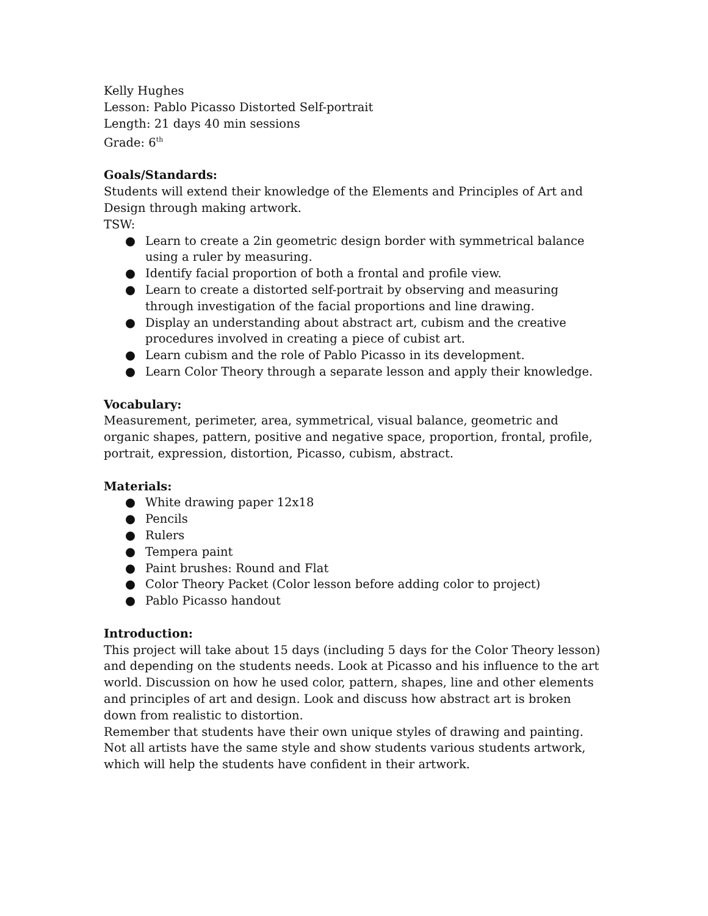Kelly Hughes
Lesson: Pablo Picasso Distorted Self-portrait
Length: 21 days 40 min sessions
Grade: 6<sup>th</sup>
Goals/Standards:
Students will extend their knowledge of the Elements and Principles of Art and Design through making artwork.
TSW:
● Learn to create a 2in geometric design border with symmetrical balance using a ruler by measuring.
● Identify facial proportion of both a frontal and profile view.
● Learn to create a distorted self-portrait by observing and measuring through investigation of the facial proportions and line drawing.
● Display an understanding about abstract art, cubism and the creative procedures involved in creating a piece of cubist art.
● Learn cubism and the role of Pablo Picasso in its development.
● Learn Color Theory through a separate lesson and apply their knowledge.
Vocabulary:
Measurement, perimeter, area, symmetrical, visual balance, geometric and organic shapes, pattern, positive and negative space, proportion, frontal, profile, portrait, expression, distortion, Picasso, cubism, abstract.
Materials:
● White drawing paper 12x18
● Pencils
● Rulers
● Tempera paint
● Paint brushes: Round and Flat
● Color Theory Packet (Color lesson before adding color to project)
● Pablo Picasso handout
Introduction:
This project will take about 15 days (including 5 days for the Color Theory lesson) and depending on the students needs. Look at Picasso and his influence to the art world. Discussion on how he used color, pattern, shapes, line and other elements and principles of art and design. Look and discuss how abstract art is broken down from realistic to distortion.
Remember that students have their own unique styles of drawing and painting. Not all artists have the same style and show students various students artwork, which will help the students have confident in their artwork.